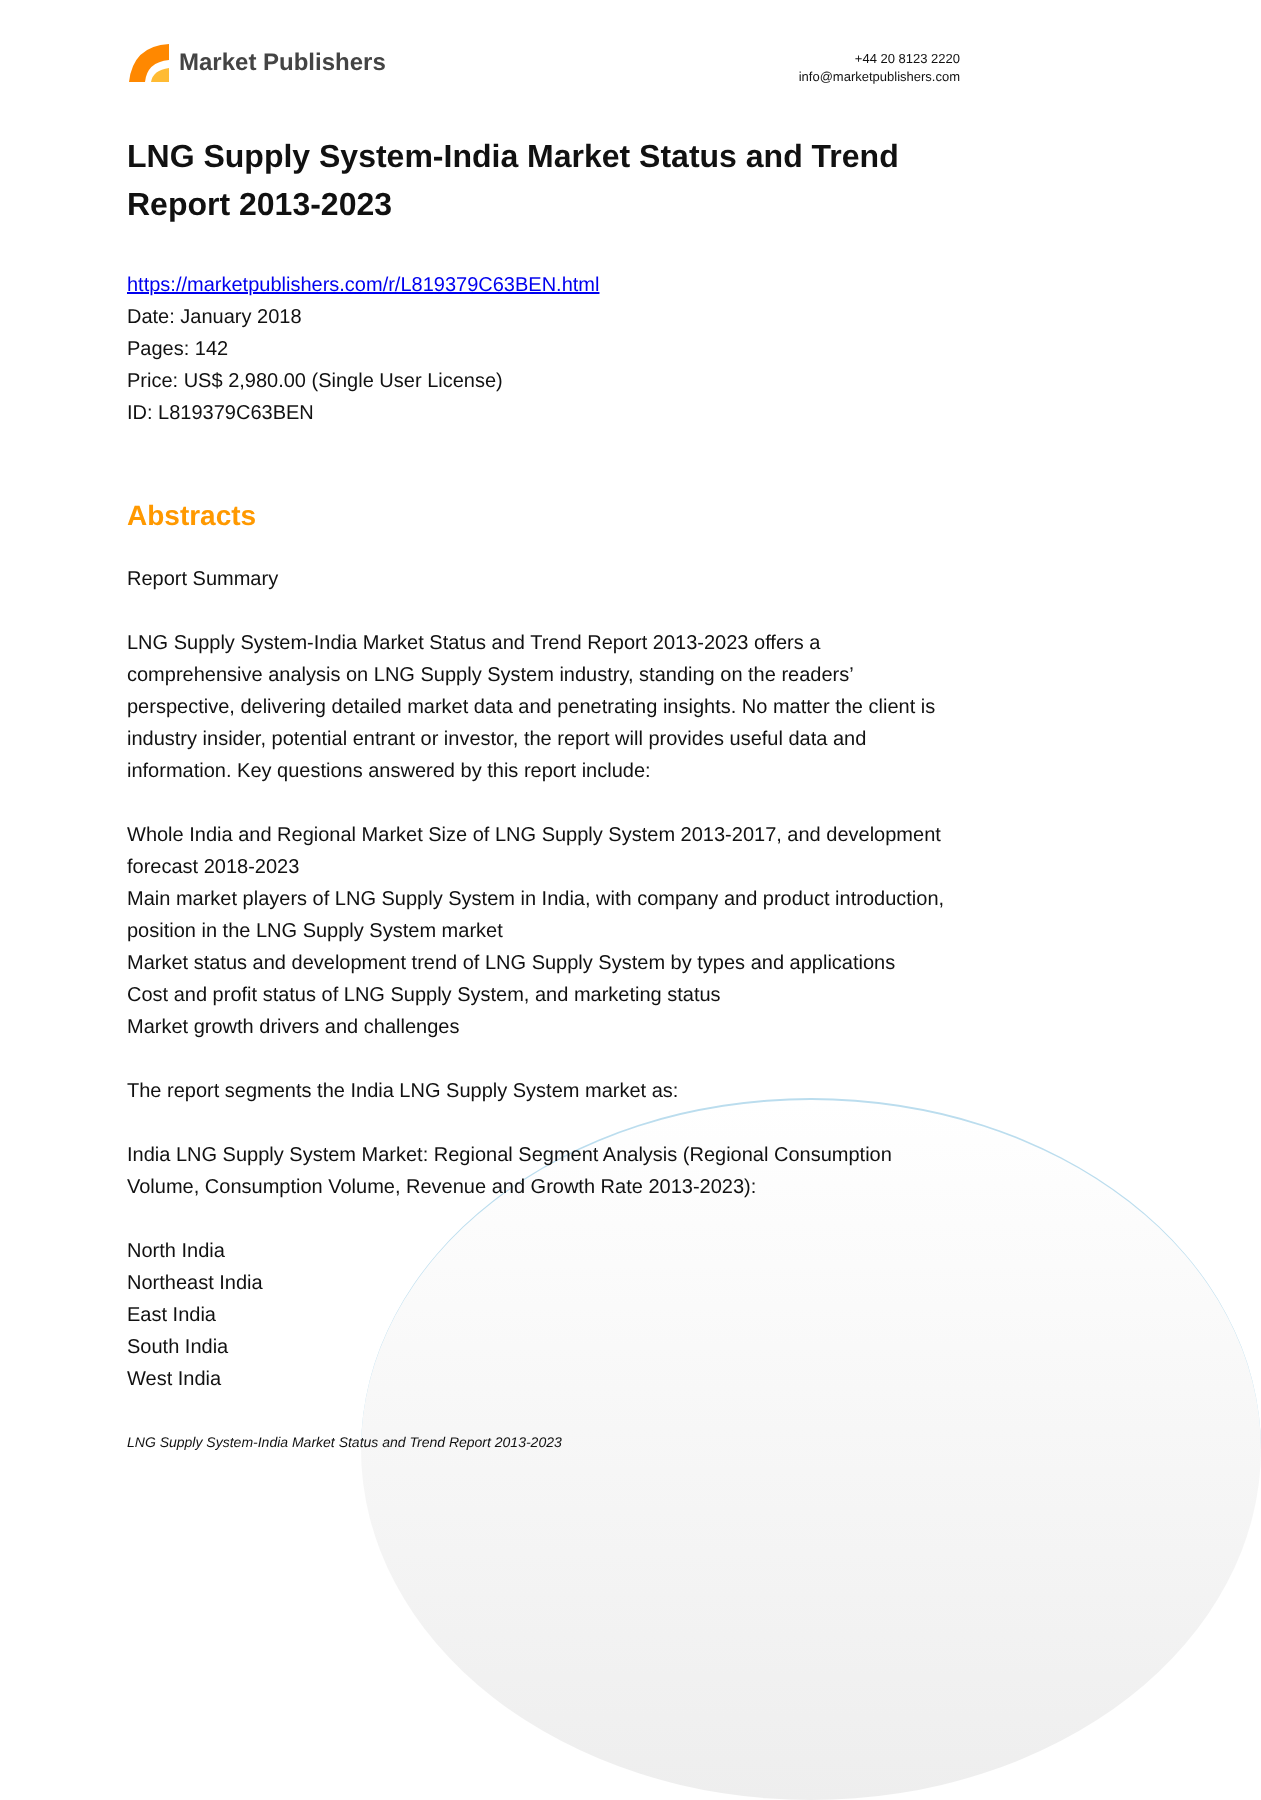Market Publishers
+44 20 8123 2220
info@marketpublishers.com
LNG Supply System-India Market Status and Trend Report 2013-2023
https://marketpublishers.com/r/L819379C63BEN.html
Date: January 2018
Pages: 142
Price: US$ 2,980.00 (Single User License)
ID: L819379C63BEN
Abstracts
Report Summary
LNG Supply System-India Market Status and Trend Report 2013-2023 offers a comprehensive analysis on LNG Supply System industry, standing on the readers’ perspective, delivering detailed market data and penetrating insights. No matter the client is industry insider, potential entrant or investor, the report will provides useful data and information. Key questions answered by this report include:
Whole India and Regional Market Size of LNG Supply System 2013-2017, and development forecast 2018-2023
Main market players of LNG Supply System in India, with company and product introduction, position in the LNG Supply System market
Market status and development trend of LNG Supply System by types and applications
Cost and profit status of LNG Supply System, and marketing status
Market growth drivers and challenges
The report segments the India LNG Supply System market as:
India LNG Supply System Market: Regional Segment Analysis (Regional Consumption Volume, Consumption Volume, Revenue and Growth Rate 2013-2023):
North India
Northeast India
East India
South India
West India
LNG Supply System-India Market Status and Trend Report 2013-2023